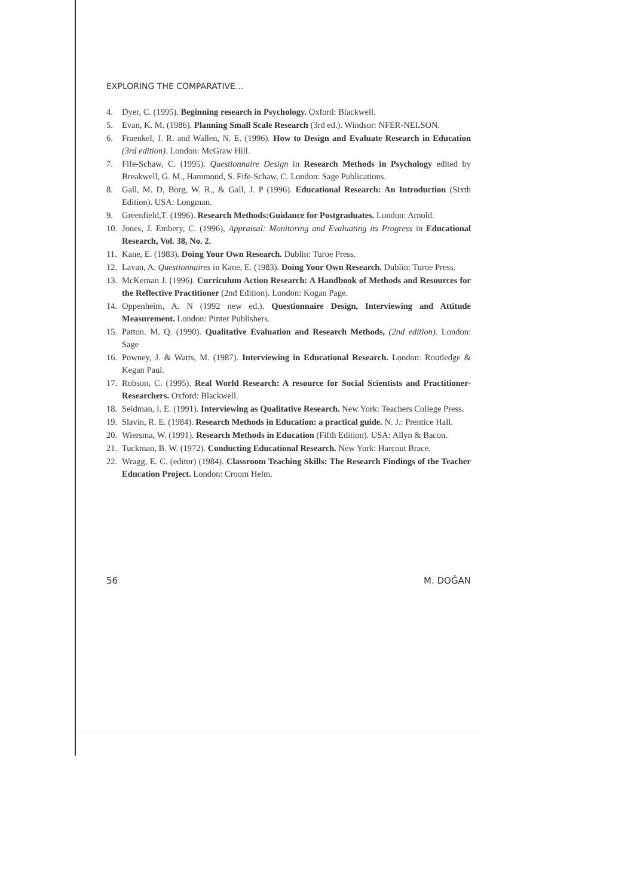EXPLORING THE COMPARATIVE...
4. Dyer, C. (1995). Beginning research in Psychology. Oxford: Blackwell.
5. Evan, K. M. (1986). Planning Small Scale Research (3rd ed.). Windsor: NFER-NELSON.
6. Fraenkel, J. R. and Wallen, N. E. (1996). How to Design and Evaluate Research in Education (3rd edition). London: McGraw Hill.
7. Fife-Schaw, C. (1995). Questionnaire Design in Research Methods in Psychology edited by Breakwell, G. M., Hammond, S. Fife-Schaw, C. London: Sage Publications.
8. Gall, M. D, Borg, W. R., & Gall, J. P (1996). Educational Research: An Introduction (Sixth Edition). USA: Longman.
9. Greenfield,T. (1996). Research Methods:Guidance for Postgraduates. London: Arnold.
10. Jones, J. Embery, C. (1996), Appraisal: Monitoring and Evaluating its Progress in Educational Research, Vol. 38, No. 2.
11. Kane, E. (1983). Doing Your Own Research. Dublin: Turoe Press.
12. Lavan, A. Questionnaires in Kane, E. (1983). Doing Your Own Research. Dublin: Turoe Press.
13. McKernan J. (1996). Curriculum Action Research: A Handbook of Methods and Resources for the Reflective Practitioner (2nd Edition). London: Kogan Page.
14. Oppenheim, A. N (1992 new ed.). Questionnaire Design, Interviewing and Attitude Measurement. London: Pinter Publishers.
15. Patton. M. Q. (1990). Qualitative Evaluation and Research Methods, (2nd edition). London: Sage
16. Powney, J. & Watts, M. (1987). Interviewing in Educational Research. London: Routledge & Kegan Paul.
17. Robson, C. (1995). Real World Research: A resource for Social Scientists and Practitioner-Researchers. Oxford: Blackwell.
18. Seidman, I. E. (1991). Interviewing as Qualitative Research. New York: Teachers College Press.
19. Slavin, R. E. (1984). Research Methods in Education: a practical guide. N. J.: Prentice Hall.
20. Wiersma, W. (1991). Research Methods in Education (Fifth Edition). USA: Allyn & Bacon.
21. Tuckman, B. W. (1972). Conducting Educational Research. New York: Harcout Brace.
22. Wragg, E. C. (editor) (1984). Classroom Teaching Skills: The Research Findings of the Teacher Education Project. London: Croom Helm.
56 M. DOĞAN